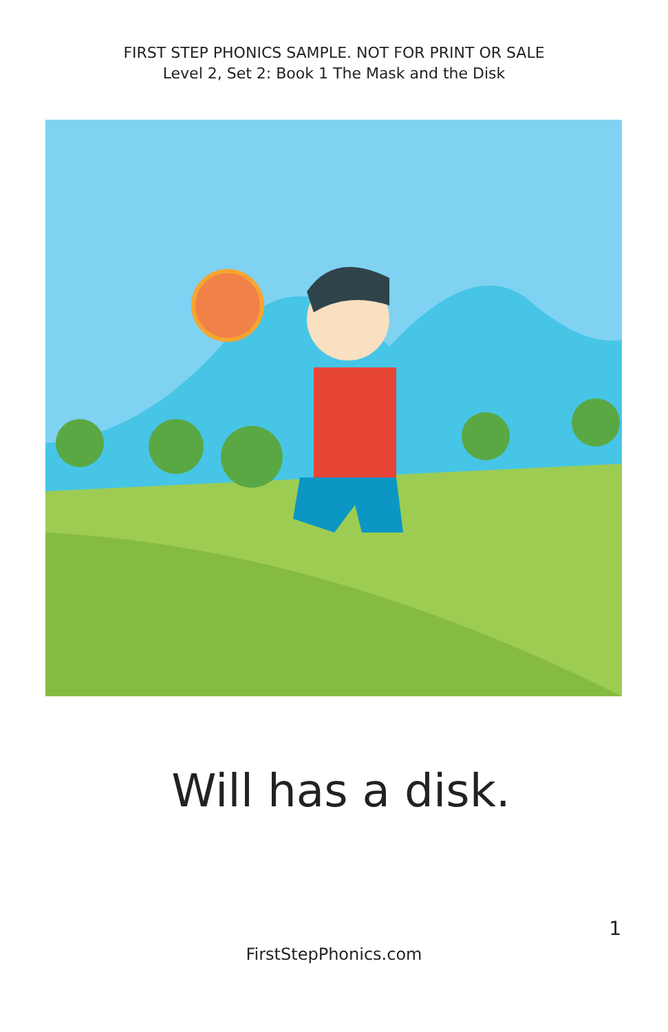FIRST STEP PHONICS SAMPLE. NOT FOR PRINT OR SALE
Level 2, Set 2: Book 1 The Mask and the Disk
Will has a disk.
FirstStepPhonics.com
1